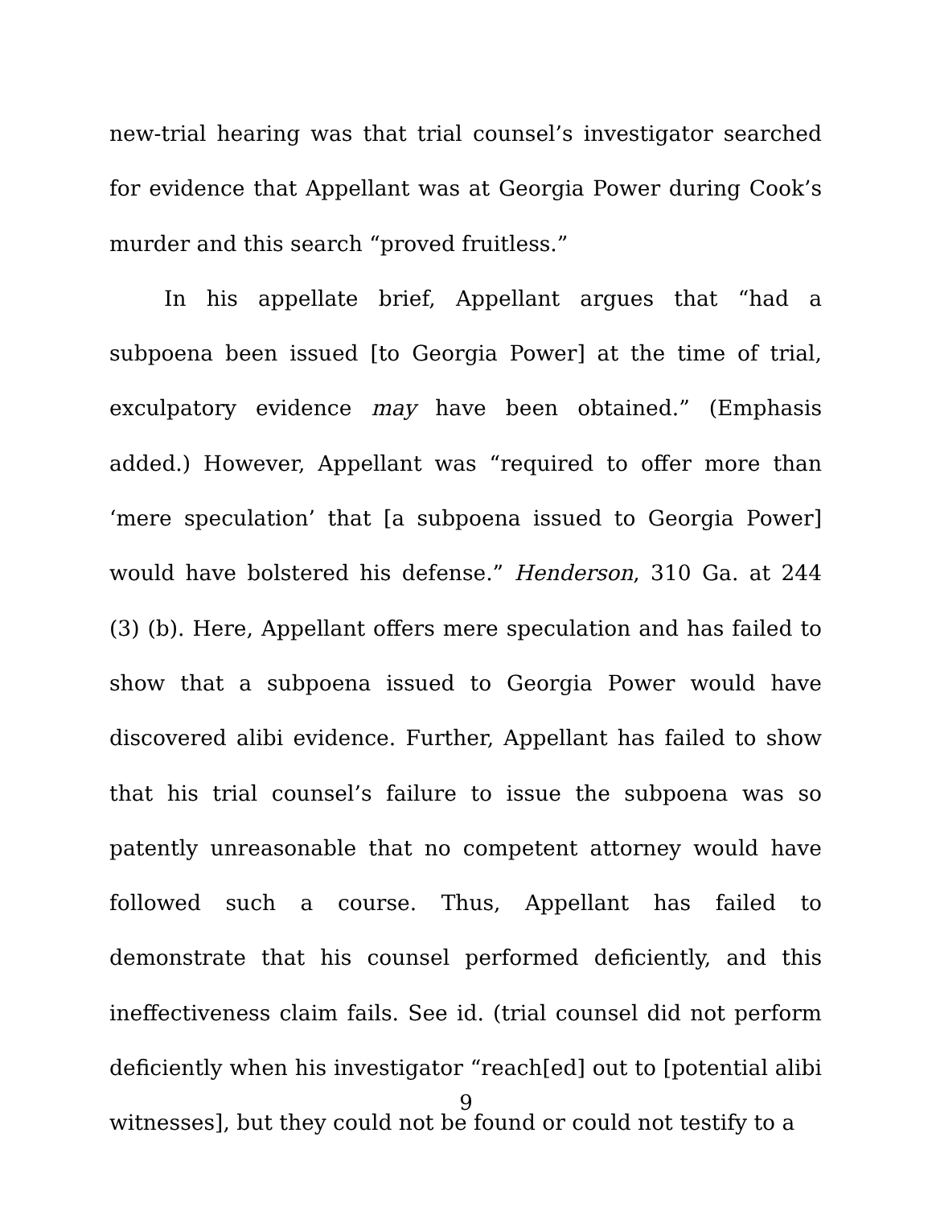new-trial hearing was that trial counsel’s investigator searched for evidence that Appellant was at Georgia Power during Cook’s murder and this search “proved fruitless.”
In his appellate brief, Appellant argues that “had a subpoena been issued [to Georgia Power] at the time of trial, exculpatory evidence may have been obtained.” (Emphasis added.) However, Appellant was “required to offer more than ‘mere speculation’ that [a subpoena issued to Georgia Power] would have bolstered his defense.” Henderson, 310 Ga. at 244 (3) (b). Here, Appellant offers mere speculation and has failed to show that a subpoena issued to Georgia Power would have discovered alibi evidence. Further, Appellant has failed to show that his trial counsel’s failure to issue the subpoena was so patently unreasonable that no competent attorney would have followed such a course. Thus, Appellant has failed to demonstrate that his counsel performed deficiently, and this ineffectiveness claim fails. See id. (trial counsel did not perform deficiently when his investigator “reach[ed] out to [potential alibi witnesses], but they could not be found or could not testify to a
9